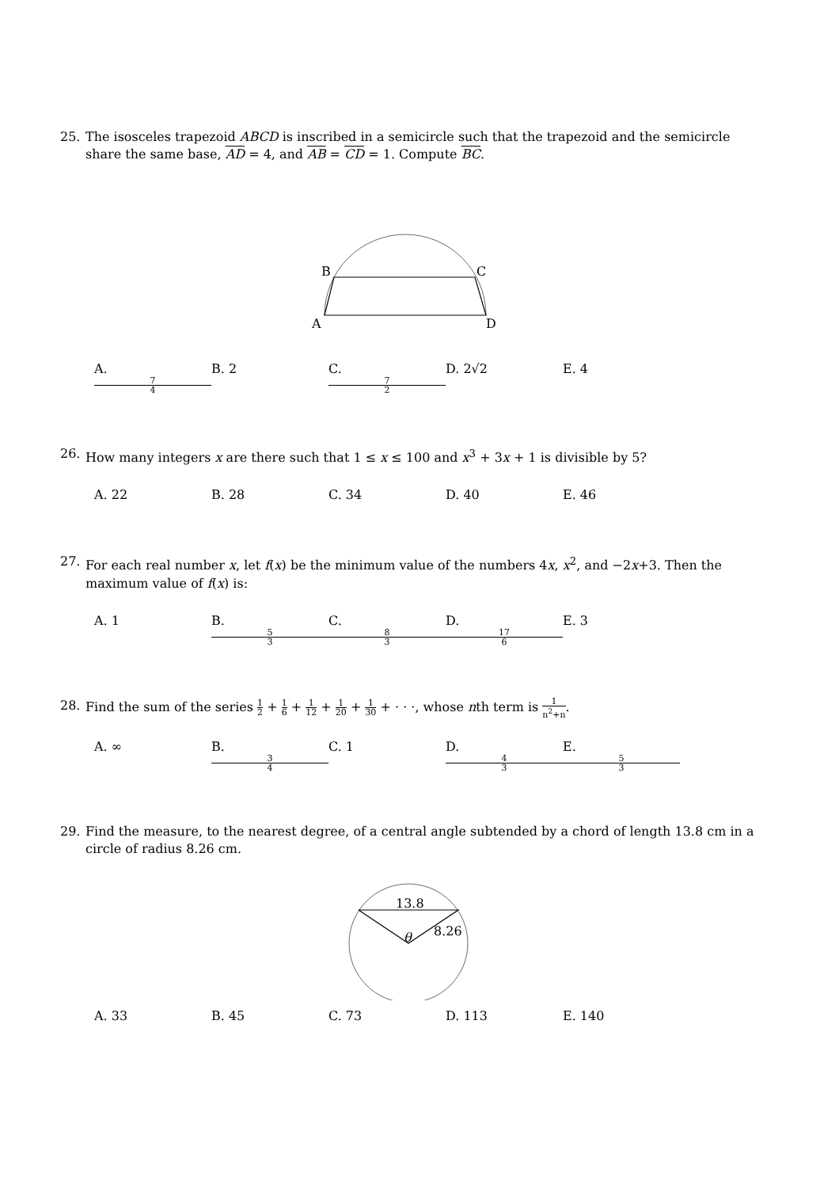25. The isosceles trapezoid ABCD is inscribed in a semicircle such that the trapezoid and the semicircle share the same base, AD = 4, and AB = CD = 1. Compute BC.
B
C
A
D
A. 7 4 B. 2 C. 7 2 D. 2√2 E. 4
26. How many integers x are there such that 1 ≤ x ≤ 100 and x<sup>3</sup> + 3x + 1 is divisible by 5?
A. 22 B. 28 C. 34 D. 40 E. 46
27. For each real number x, let f(x) be the minimum value of the numbers 4x, x<sup>2</sup>, and −2x+3. Then the maximum value of f(x) is:
A. 1 B. 5 3 C. 8 3 D. 17 6 E. 3
28. Find the sum of the series 1 2 + 1 6 + 1 12 + 1 20 + 1 30 + · · ·, whose nth term is 1 n<sup>2</sup>+n.
A. ∞ B. 3 4 C. 1 D. 4 3 E. 5 3
29. Find the measure, to the nearest degree, of a central angle subtended by a chord of length 13.8 cm in a circle of radius 8.26 cm.
13.8
θ
8.26
A. 33 B. 45 C. 73 D. 113 E. 140